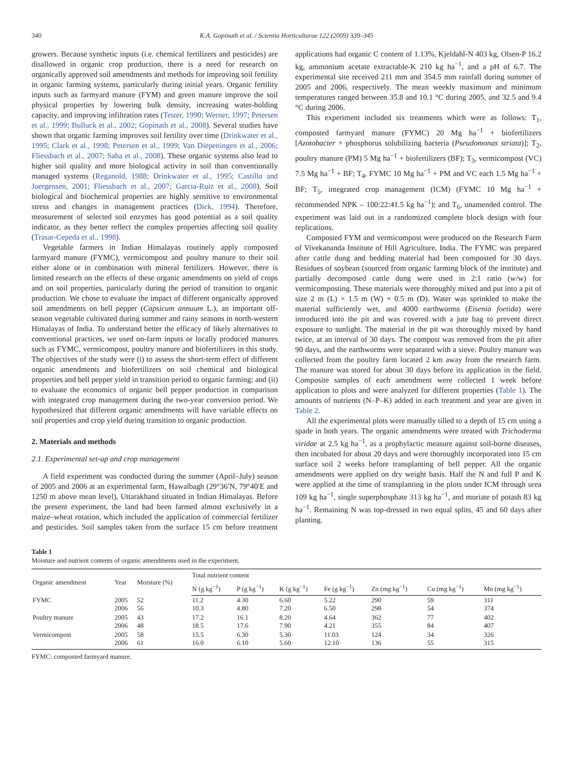340 K.A. Gopinath et al. / Scientia Horticulturae 122 (2009) 339–345
growers. Because synthetic inputs (i.e. chemical fertilizers and pesticides) are disallowed in organic crop production, there is a need for research on organically approved soil amendments and methods for improving soil fertility in organic farming systems, particularly during initial years. Organic fertility inputs such as farmyard manure (FYM) and green manure improve the soil physical properties by lowering bulk density, increasing water-holding capacity, and improving infiltration rates (Tester, 1990; Werner, 1997; Petersen et al., 1999; Bulluck et al., 2002; Gopinath et al., 2008). Several studies have shown that organic farming improves soil fertility over time (Drinkwater et al., 1995; Clark et al., 1998; Petersen et al., 1999; Van Diepeningen et al., 2006; Fliessbach et al., 2007; Saha et al., 2008). These organic systems also lead to higher soil quality and more biological activity in soil than conventionally managed systems (Reganold, 1988; Drinkwater et al., 1995; Castillo and Joergensen, 2001; Fliessbach et al., 2007; Garcia-Ruiz et al., 2008). Soil biological and biochemical properties are highly sensitive to environmental stress and changes in management practices (Dick, 1994). Therefore, measurement of selected soil enzymes has good potential as a soil quality indicator, as they better reflect the complex properties affecting soil quality (Trasar-Cepeda et al., 1998).
Vegetable farmers in Indian Himalayas routinely apply composted farmyard manure (FYMC), vermicompost and poultry manure to their soil either alone or in combination with mineral fertilizers. However, there is limited research on the effects of these organic amendments on yield of crops and on soil properties, particularly during the period of transition to organic production. We chose to evaluate the impact of different organically approved soil amendments on bell pepper (Capsicum annuum L.), an important off-season vegetable cultivated during summer and rainy seasons in north-western Himalayas of India. To understand better the efficacy of likely alternatives to conventional practices, we used on-farm inputs or locally produced manures such as FYMC, vermicompost, poultry manure and biofertilizers in this study. The objectives of the study were (i) to assess the short-term effect of different organic amendments and biofertilizers on soil chemical and biological properties and bell pepper yield in transition period to organic farming; and (ii) to evaluate the economics of organic bell pepper production in comparison with integrated crop management during the two-year conversion period. We hypothesized that different organic amendments will have variable effects on soil properties and crop yield during transition to organic production.
2. Materials and methods
2.1. Experimental set-up and crop management
A field experiment was conducted during the summer (April–July) season of 2005 and 2006 at an experimental farm, Hawalbagh (29°36′N, 79°40′E and 1250 m above mean level), Uttarakhand situated in Indian Himalayas. Before the present experiment, the land had been farmed almost exclusively in a maize–wheat rotation, which included the application of commercial fertilizer and pesticides. Soil samples taken from the surface 15 cm before treatment applications had organic C content of 1.13%, Kjeldahl-N 403 kg, Olsen-P 16.2 kg, ammonium acetate extractable-K 210 kg ha<sup>−1</sup>, and a pH of 6.7. The experimental site received 211 mm and 354.5 mm rainfall during summer of 2005 and 2006, respectively. The mean weekly maximum and minimum temperatures ranged between 35.8 and 10.1 °C during 2005, and 32.5 and 9.4 °C during 2006.
This experiment included six treatments which were as follows: T<sub>1</sub>, composted farmyard manure (FYMC) 20 Mg ha<sup>−1</sup> + biofertilizers [Azotobacter + phosphorus solubilizing bacteria (Pseudomonas striata)]; T<sub>2</sub>, poultry manure (PM) 5 Mg ha<sup>−1</sup> + biofertilizers (BF); T<sub>3</sub>, vermicompost (VC) 7.5 Mg ha<sup>−1</sup> + BF; T<sub>4</sub>, FYMC 10 Mg ha<sup>−1</sup> + PM and VC each 1.5 Mg ha<sup>−1</sup> + BF; T<sub>5</sub>, integrated crop management (ICM) (FYMC 10 Mg ha<sup>−1</sup> + recommended NPK – 100:22:41.5 kg ha<sup>−1</sup>); and T<sub>6</sub>, unamended control. The experiment was laid out in a randomized complete block design with four replications.
Composted FYM and vermicompost were produced on the Research Farm of Vivekananda Institute of Hill Agriculture, India. The FYMC was prepared after cattle dung and bedding material had been composted for 30 days. Residues of soybean (sourced from organic farming block of the institute) and partially decomposed cattle dung were used in 2:1 ratio (w/w) for vermicomposting. These materials were thoroughly mixed and put into a pit of size 2 m (L) × 1.5 m (W) × 0.5 m (D). Water was sprinkled to make the material sufficiently wet, and 4000 earthworms (Eisenia foetida) were introduced into the pit and was covered with a jute bag to prevent direct exposure to sunlight. The material in the pit was thoroughly mixed by hand twice, at an interval of 30 days. The compost was removed from the pit after 90 days, and the earthworms were separated with a sieve. Poultry manure was collected from the poultry farm located 2 km away from the research farm. The manure was stored for about 30 days before its application in the field. Composite samples of each amendment were collected 1 week before application to plots and were analyzed for different properties (Table 1). The amounts of nutrients (N–P–K) added in each treatment and year are given in Table 2.
All the experimental plots were manually tilled to a depth of 15 cm using a spade in both years. The organic amendments were treated with Trichoderma viridae at 2.5 kg ha<sup>−1</sup>, as a prophylactic measure against soil-borne diseases, then incubated for about 20 days and were thoroughly incorporated into 15 cm surface soil 2 weeks before transplanting of bell pepper. All the organic amendments were applied on dry weight basis. Half the N and full P and K were applied at the time of transplanting in the plots under ICM through urea 109 kg ha<sup>−1</sup>, single superphosphate 313 kg ha<sup>−1</sup>, and muriate of potash 83 kg ha<sup>−1</sup>. Remaining N was top-dressed in two equal splits, 45 and 60 days after planting.
Table 1
Moisture and nutrient contents of organic amendments used in the experiment.
| Organic amendment | Year | Moisture (%) | Total nutrient content | | | | | | |
| --- | --- | --- | --- | --- | --- | --- | --- | --- | --- |
| | | | N (g kg<sup>−1</sup>) | P (g kg<sup>−1</sup>) | K (g kg<sup>−1</sup>) | Fe (g kg<sup>−1</sup>) | Zn (mg kg<sup>−1</sup>) | Cu (mg kg<sup>−1</sup>) | Mn (mg kg<sup>−1</sup>) |
| FYMC | 2005 2006 | 52 56 | 11.2 10.3 | 4.30 4.80 | 6.60 7.20 | 5.22 6.50 | 290 298 | 59 54 | 311 374 |
| Poultry manure | 2005 2006 | 43 48 | 17.2 18.5 | 16.1 17.6 | 8.20 7.90 | 4.64 4.21 | 362 355 | 77 84 | 402 407 |
| Vermicompost | 2005 2006 | 58 61 | 15.5 16.0 | 6.30 6.10 | 5.30 5.60 | 11.03 12.10 | 124 136 | 34 55 | 326 315 |
FYMC: composted farmyard manure.